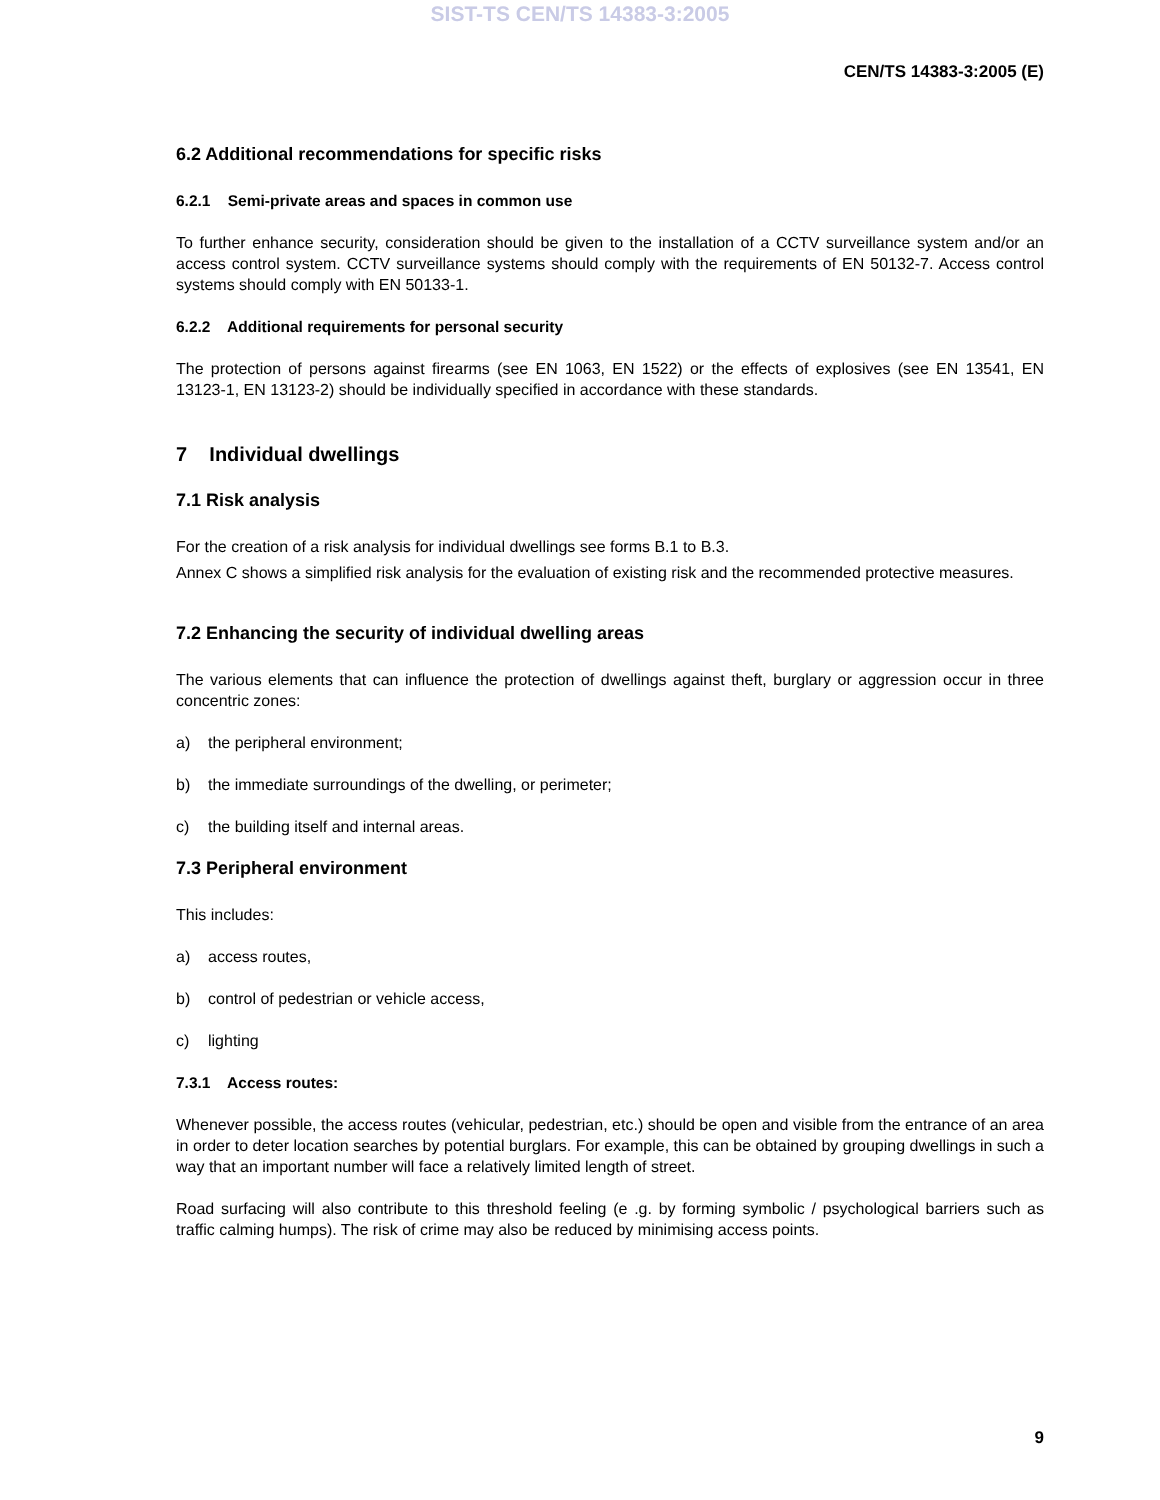SIST-TS CEN/TS 14383-3:2005
CEN/TS 14383-3:2005 (E)
6.2 Additional recommendations for specific risks
6.2.1 Semi-private areas and spaces in common use
To further enhance security, consideration should be given to the installation of a CCTV surveillance system and/or an access control system. CCTV surveillance systems should comply with the requirements of EN 50132-7. Access control systems should comply with EN 50133-1.
6.2.2 Additional requirements for personal security
The protection of persons against firearms (see EN 1063, EN 1522) or the effects of explosives (see EN 13541, EN 13123-1, EN 13123-2) should be individually specified in accordance with these standards.
7 Individual dwellings
7.1 Risk analysis
For the creation of a risk analysis for individual dwellings see forms B.1 to B.3.
Annex C shows a simplified risk analysis for the evaluation of existing risk and the recommended protective measures.
7.2 Enhancing the security of individual dwelling areas
The various elements that can influence the protection of dwellings against theft, burglary or aggression occur in three concentric zones:
a) the peripheral environment;
b) the immediate surroundings of the dwelling, or perimeter;
c) the building itself and internal areas.
7.3 Peripheral environment
This includes:
a) access routes,
b) control of pedestrian or vehicle access,
c) lighting
7.3.1 Access routes:
Whenever possible, the access routes (vehicular, pedestrian, etc.) should be open and visible from the entrance of an area in order to deter location searches by potential burglars. For example, this can be obtained by grouping dwellings in such a way that an important number will face a relatively limited length of street.
Road surfacing will also contribute to this threshold feeling (e .g. by forming symbolic / psychological barriers such as traffic calming humps). The risk of crime may also be reduced by minimising access points.
9